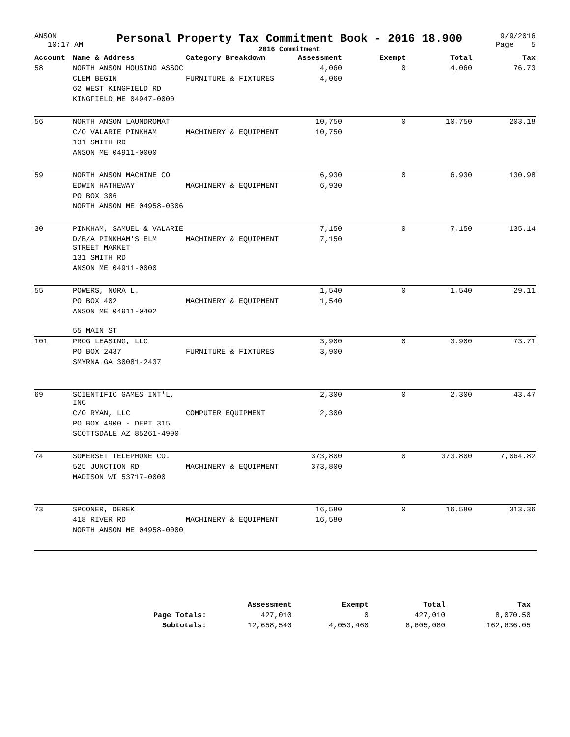ANSON
10:17 AM
Personal Property Tax Commitment Book - 2016 18.900
2016 Commitment
9/9/2016
Page 5
| Account | Name & Address | Category Breakdown | Assessment | Exempt | Total | Tax |
| --- | --- | --- | --- | --- | --- | --- |
| 58 | NORTH ANSON HOUSING ASSOC | | 4,060 | 0 | 4,060 | 76.73 |
| | CLEM BEGIN | FURNITURE & FIXTURES | 4,060 | | | |
| | 62 WEST KINGFIELD RD | | | | | |
| | KINGFIELD ME 04947-0000 | | | | | |
| 56 | NORTH ANSON LAUNDROMAT | | 10,750 | 0 | 10,750 | 203.18 |
| | C/O VALARIE PINKHAM | MACHINERY & EQUIPMENT | 10,750 | | | |
| | 131 SMITH RD | | | | | |
| | ANSON ME 04911-0000 | | | | | |
| 59 | NORTH ANSON MACHINE CO | | 6,930 | 0 | 6,930 | 130.98 |
| | EDWIN HATHEWAY | MACHINERY & EQUIPMENT | 6,930 | | | |
| | PO BOX 306 | | | | | |
| | NORTH ANSON ME 04958-0306 | | | | | |
| 30 | PINKHAM, SAMUEL & VALARIE | | 7,150 | 0 | 7,150 | 135.14 |
| | D/B/A PINKHAM'S ELM STREET MARKET | MACHINERY & EQUIPMENT | 7,150 | | | |
| | 131 SMITH RD | | | | | |
| | ANSON ME 04911-0000 | | | | | |
| 55 | POWERS, NORA L. | | 1,540 | 0 | 1,540 | 29.11 |
| | PO BOX 402 | MACHINERY & EQUIPMENT | 1,540 | | | |
| | ANSON ME 04911-0402 | | | | | |
| | 55 MAIN ST | | | | | |
| 101 | PROG LEASING, LLC | | 3,900 | 0 | 3,900 | 73.71 |
| | PO BOX 2437 | FURNITURE & FIXTURES | 3,900 | | | |
| | SMYRNA GA 30081-2437 | | | | | |
| 69 | SCIENTIFIC GAMES INT'L, INC | | 2,300 | 0 | 2,300 | 43.47 |
| | C/O RYAN, LLC | COMPUTER EQUIPMENT | 2,300 | | | |
| | PO BOX 4900 - DEPT 315 | | | | | |
| | SCOTTSDALE AZ 85261-4900 | | | | | |
| 74 | SOMERSET TELEPHONE CO. | | 373,800 | 0 | 373,800 | 7,064.82 |
| | 525 JUNCTION RD | MACHINERY & EQUIPMENT | 373,800 | | | |
| | MADISON WI 53717-0000 | | | | | |
| 73 | SPOONER, DEREK | | 16,580 | 0 | 16,580 | 313.36 |
| | 418 RIVER RD | MACHINERY & EQUIPMENT | 16,580 | | | |
| | NORTH ANSON ME 04958-0000 | | | | | |
| | Assessment | Exempt | Total | Tax |
| --- | --- | --- | --- | --- |
| Page Totals: | 427,010 | 0 | 427,010 | 8,070.50 |
| Subtotals: | 12,658,540 | 4,053,460 | 8,605,080 | 162,636.05 |